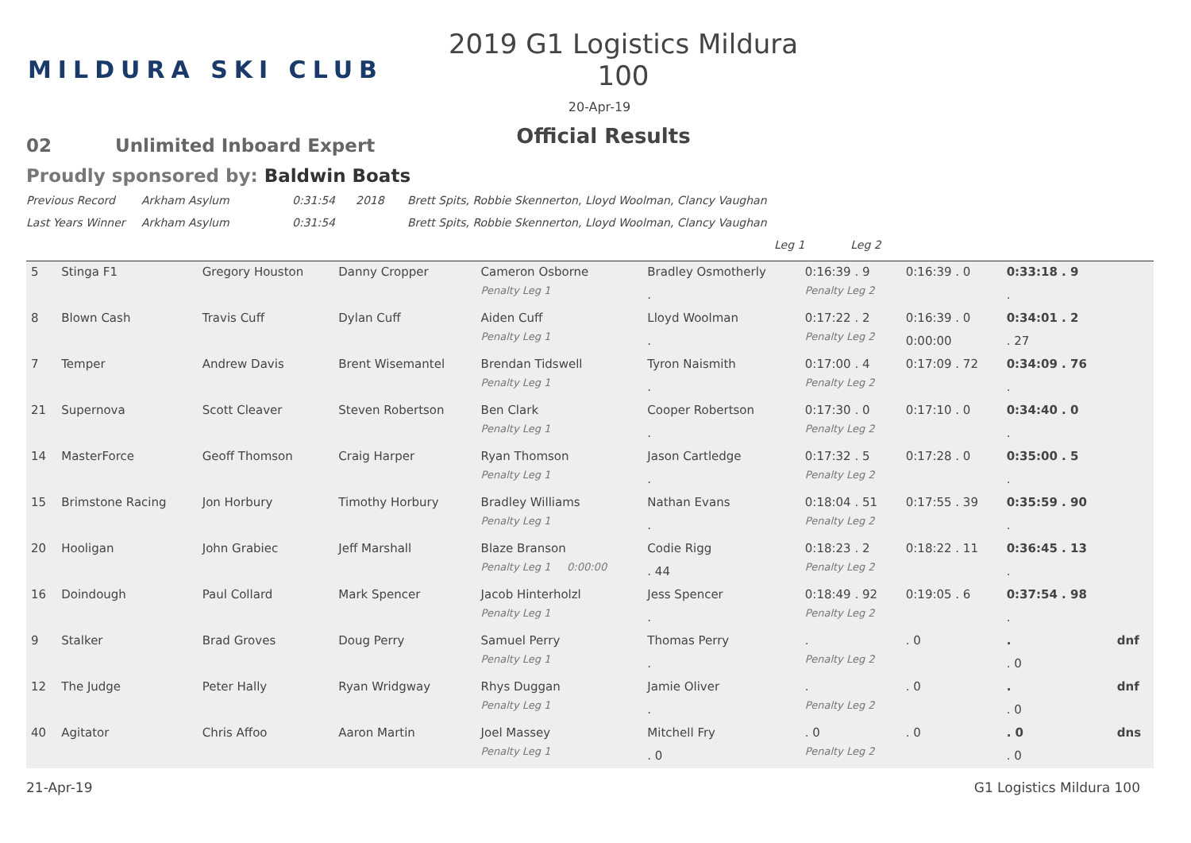MILDURA SKI CLUB
2019 G1 Logistics Mildura 100
20-Apr-19
Official Results
02 Unlimited Inboard Expert
Proudly sponsored by: Baldwin Boats
Previous Record Arkham Asylum 0:31:54 2018 Brett Spits, Robbie Skennerton, Lloyd Woolman, Clancy Vaughan
Last Years Winner Arkham Asylum 0:31:54 Brett Spits, Robbie Skennerton, Lloyd Woolman, Clancy Vaughan
Leg 1 Leg 2
| 5 | Stinga F1 | Gregory Houston | Danny Cropper | Cameron Osborne | Bradley Osmotherly | 0:16:39 . 9 | 0:16:39 . 0 | 0:33:18 . 9 | |
| | | | | Penalty Leg 1 | . | Penalty Leg 2 | | . | |
| 8 | Blown Cash | Travis Cuff | Dylan Cuff | Aiden Cuff | Lloyd Woolman | 0:17:22 . 2 | 0:16:39 . 0 | 0:34:01 . 2 | |
| | | | | Penalty Leg 1 | . | Penalty Leg 2 | 0:00:00 | . 27 | |
| 7 | Temper | Andrew Davis | Brent Wisemantel | Brendan Tidswell | Tyron Naismith | 0:17:00 . 4 | 0:17:09 . 72 | 0:34:09 . 76 | |
| | | | | Penalty Leg 1 | . | Penalty Leg 2 | | . | |
| 21 | Supernova | Scott Cleaver | Steven Robertson | Ben Clark | Cooper Robertson | 0:17:30 . 0 | 0:17:10 . 0 | 0:34:40 . 0 | |
| | | | | Penalty Leg 1 | . | Penalty Leg 2 | | . | |
| 14 | MasterForce | Geoff Thomson | Craig Harper | Ryan Thomson | Jason Cartledge | 0:17:32 . 5 | 0:17:28 . 0 | 0:35:00 . 5 | |
| | | | | Penalty Leg 1 | . | Penalty Leg 2 | | . | |
| 15 | Brimstone Racing | Jon Horbury | Timothy Horbury | Bradley Williams | Nathan Evans | 0:18:04 . 51 | 0:17:55 . 39 | 0:35:59 . 90 | |
| | | | | Penalty Leg 1 | . | Penalty Leg 2 | | . | |
| 20 | Hooligan | John Grabiec | Jeff Marshall | Blaze Branson | Codie Rigg | 0:18:23 . 2 | 0:18:22 . 11 | 0:36:45 . 13 | |
| | | | | Penalty Leg 1 0:00:00 | . 44 | Penalty Leg 2 | | . | |
| 16 | Doindough | Paul Collard | Mark Spencer | Jacob Hinterholzl | Jess Spencer | 0:18:49 . 92 | 0:19:05 . 6 | 0:37:54 . 98 | |
| | | | | Penalty Leg 1 | . | Penalty Leg 2 | | . | |
| 9 | Stalker | Brad Groves | Doug Perry | Samuel Perry | Thomas Perry | . | . 0 | . | dnf |
| | | | | Penalty Leg 1 | . | Penalty Leg 2 | | . 0 | |
| 12 | The Judge | Peter Hally | Ryan Wridgway | Rhys Duggan | Jamie Oliver | . | . 0 | . | dnf |
| | | | | Penalty Leg 1 | . | Penalty Leg 2 | | . 0 | |
| 40 | Agitator | Chris Affoo | Aaron Martin | Joel Massey | Mitchell Fry | . 0 | . 0 | . 0 | dns |
| | | | | Penalty Leg 1 | . 0 | Penalty Leg 2 | | . 0 | |
21-Apr-19 G1 Logistics Mildura 100